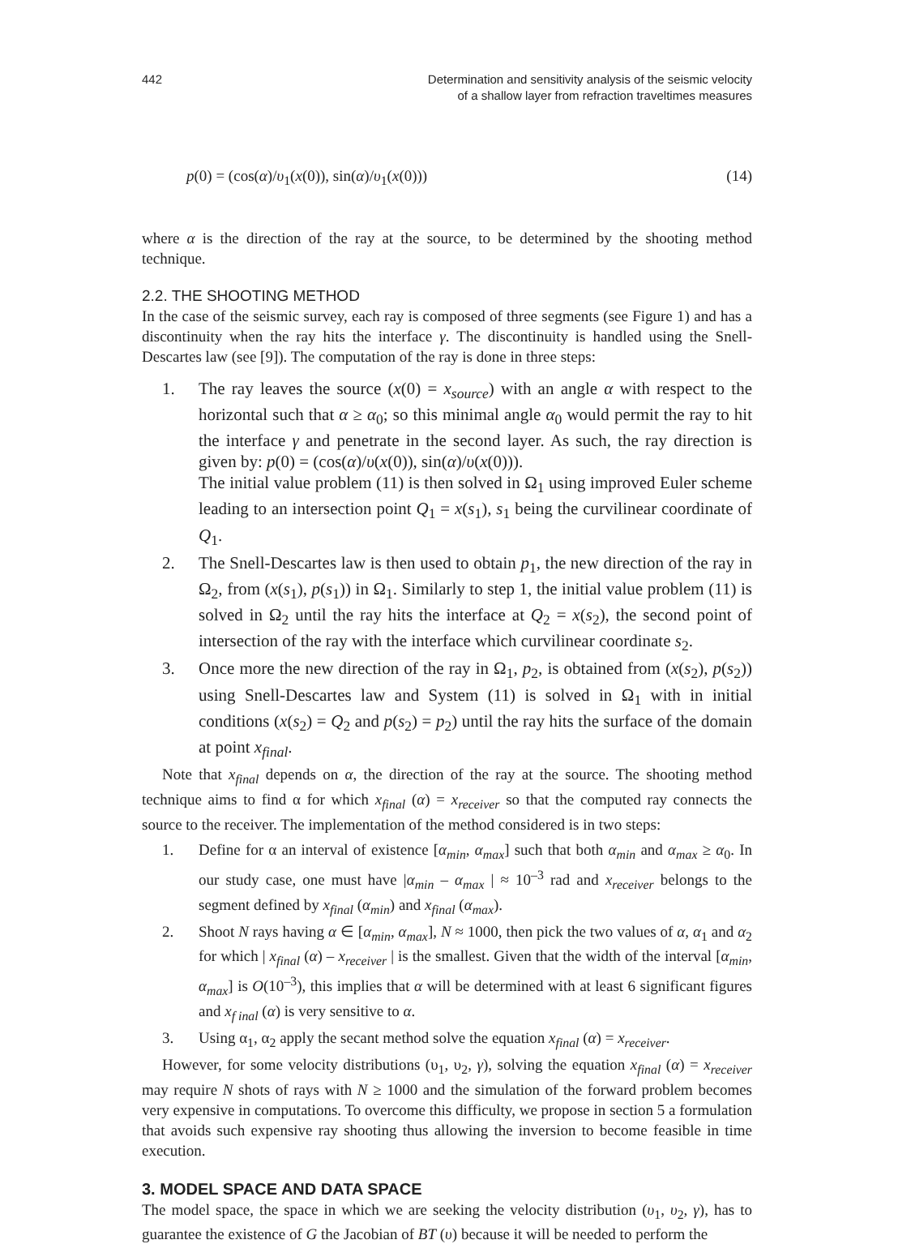442 Determination and sensitivity analysis of the seismic velocity
of a shallow layer from refraction traveltimes measures
p(0) = (cos(α)/υ<sub>1</sub>(x(0)), sin(α)/υ<sub>1</sub>(x(0))) (14)
where α is the direction of the ray at the source, to be determined by the shooting method technique.
2.2. THE SHOOTING METHOD
In the case of the seismic survey, each ray is composed of three segments (see Figure 1) and has a discontinuity when the ray hits the interface γ. The discontinuity is handled using the Snell-Descartes law (see [9]). The computation of the ray is done in three steps:
1. The ray leaves the source (x(0) = x<sub>source</sub>) with an angle α with respect to the horizontal such that α ≥ α<sub>0</sub>; so this minimal angle α<sub>0</sub> would permit the ray to hit the interface γ and penetrate in the second layer. As such, the ray direction is given by: p(0) = (cos(α)/υ(x(0)), sin(α)/υ(x(0))).
The initial value problem (11) is then solved in Ω<sub>1</sub> using improved Euler scheme leading to an intersection point Q<sub>1</sub> = x(s<sub>1</sub>), s<sub>1</sub> being the curvilinear coordinate of Q<sub>1</sub>.
2. The Snell-Descartes law is then used to obtain p<sub>1</sub>, the new direction of the ray in Ω<sub>2</sub>, from (x(s<sub>1</sub>), p(s<sub>1</sub>)) in Ω<sub>1</sub>. Similarly to step 1, the initial value problem (11) is solved in Ω<sub>2</sub> until the ray hits the interface at Q<sub>2</sub> = x(s<sub>2</sub>), the second point of intersection of the ray with the interface which curvilinear coordinate s<sub>2</sub>.
3. Once more the new direction of the ray in Ω<sub>1</sub>, p<sub>2</sub>, is obtained from (x(s<sub>2</sub>), p(s<sub>2</sub>)) using Snell-Descartes law and System (11) is solved in Ω<sub>1</sub> with in initial conditions (x(s<sub>2</sub>) = Q<sub>2</sub> and p(s<sub>2</sub>) = p<sub>2</sub>) until the ray hits the surface of the domain at point x<sub>final</sub>.
Note that x<sub>final</sub> depends on α, the direction of the ray at the source. The shooting method technique aims to find α for which x<sub>final</sub> (α) = x<sub>receiver</sub> so that the computed ray connects the source to the receiver. The implementation of the method considered is in two steps:
1. Define for α an interval of existence [α<sub>min</sub>, α<sub>max</sub>] such that both α<sub>min</sub> and α<sub>max</sub> ≥ α<sub>0</sub>. In our study case, one must have |α<sub>min</sub> – α<sub>max</sub> | ≈ 10<sup>–3</sup> rad and x<sub>receiver</sub> belongs to the segment defined by x<sub>final</sub> (α<sub>min</sub>) and x<sub>final</sub> (α<sub>max</sub>).
2. Shoot N rays having α ∈ [α<sub>min</sub>, α<sub>max</sub>], N ≈ 1000, then pick the two values of α, α<sub>1</sub> and α<sub>2</sub> for which | x<sub>final</sub> (α) – x<sub>receiver</sub> | is the smallest. Given that the width of the interval [α<sub>min</sub>, α<sub>max</sub>] is O(10<sup>–3</sup>), this implies that α will be determined with at least 6 significant figures and x<sub>f inal</sub> (α) is very sensitive to α.
3. Using α<sub>1</sub>, α<sub>2</sub> apply the secant method solve the equation x<sub>final</sub> (α) = x<sub>receiver</sub>.
However, for some velocity distributions (υ<sub>1</sub>, υ<sub>2</sub>, γ), solving the equation x<sub>final</sub> (α) = x<sub>receiver</sub> may require N shots of rays with N ≥ 1000 and the simulation of the forward problem becomes very expensive in computations. To overcome this difficulty, we propose in section 5 a formulation that avoids such expensive ray shooting thus allowing the inversion to become feasible in time execution.
3. MODEL SPACE AND DATA SPACE
The model space, the space in which we are seeking the velocity distribution (υ<sub>1</sub>, υ<sub>2</sub>, γ), has to guarantee the existence of G the Jacobian of BT (υ) because it will be needed to perform the